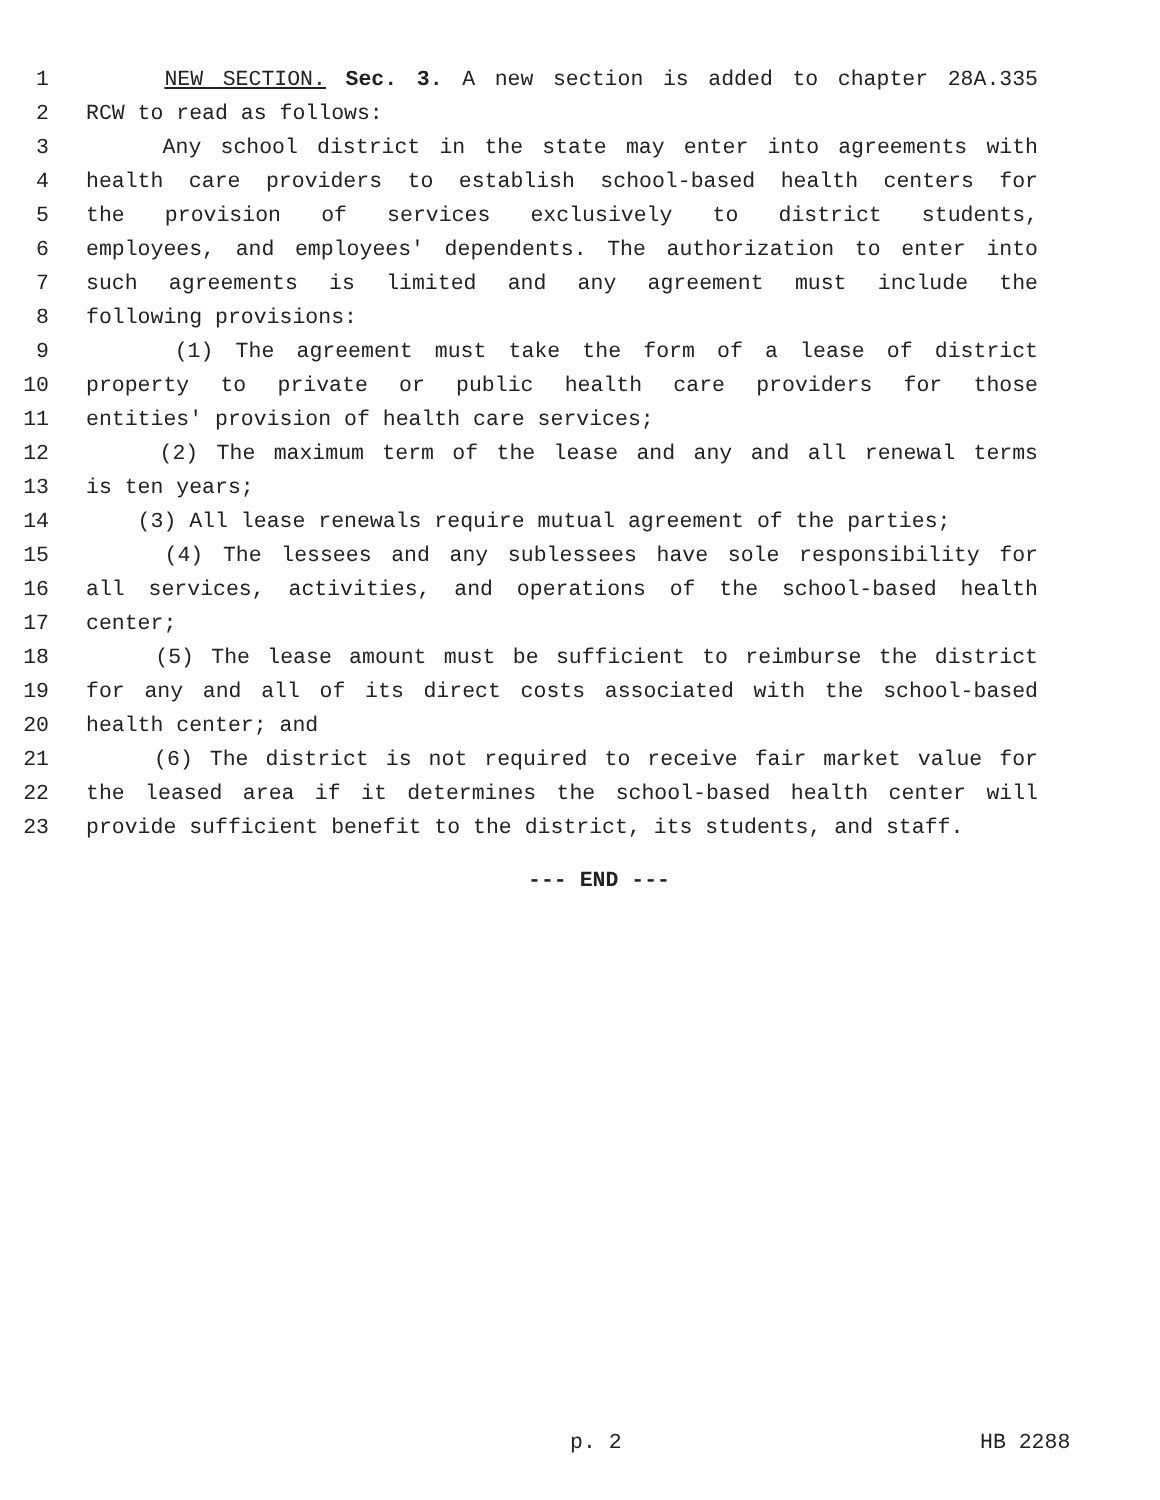1 NEW SECTION. Sec. 3. A new section is added to chapter 28A.335
2 RCW to read as follows:
3 Any school district in the state may enter into agreements with
4 health care providers to establish school-based health centers for
5 the provision of services exclusively to district students,
6 employees, and employees' dependents. The authorization to enter into
7 such agreements is limited and any agreement must include the
8 following provisions:
9 (1) The agreement must take the form of a lease of district
10 property to private or public health care providers for those
11 entities' provision of health care services;
12 (2) The maximum term of the lease and any and all renewal terms
13 is ten years;
14 (3) All lease renewals require mutual agreement of the parties;
15 (4) The lessees and any sublessees have sole responsibility for
16 all services, activities, and operations of the school-based health
17 center;
18 (5) The lease amount must be sufficient to reimburse the district
19 for any and all of its direct costs associated with the school-based
20 health center; and
21 (6) The district is not required to receive fair market value for
22 the leased area if it determines the school-based health center will
23 provide sufficient benefit to the district, its students, and staff.
--- END ---
p. 2 HB 2288